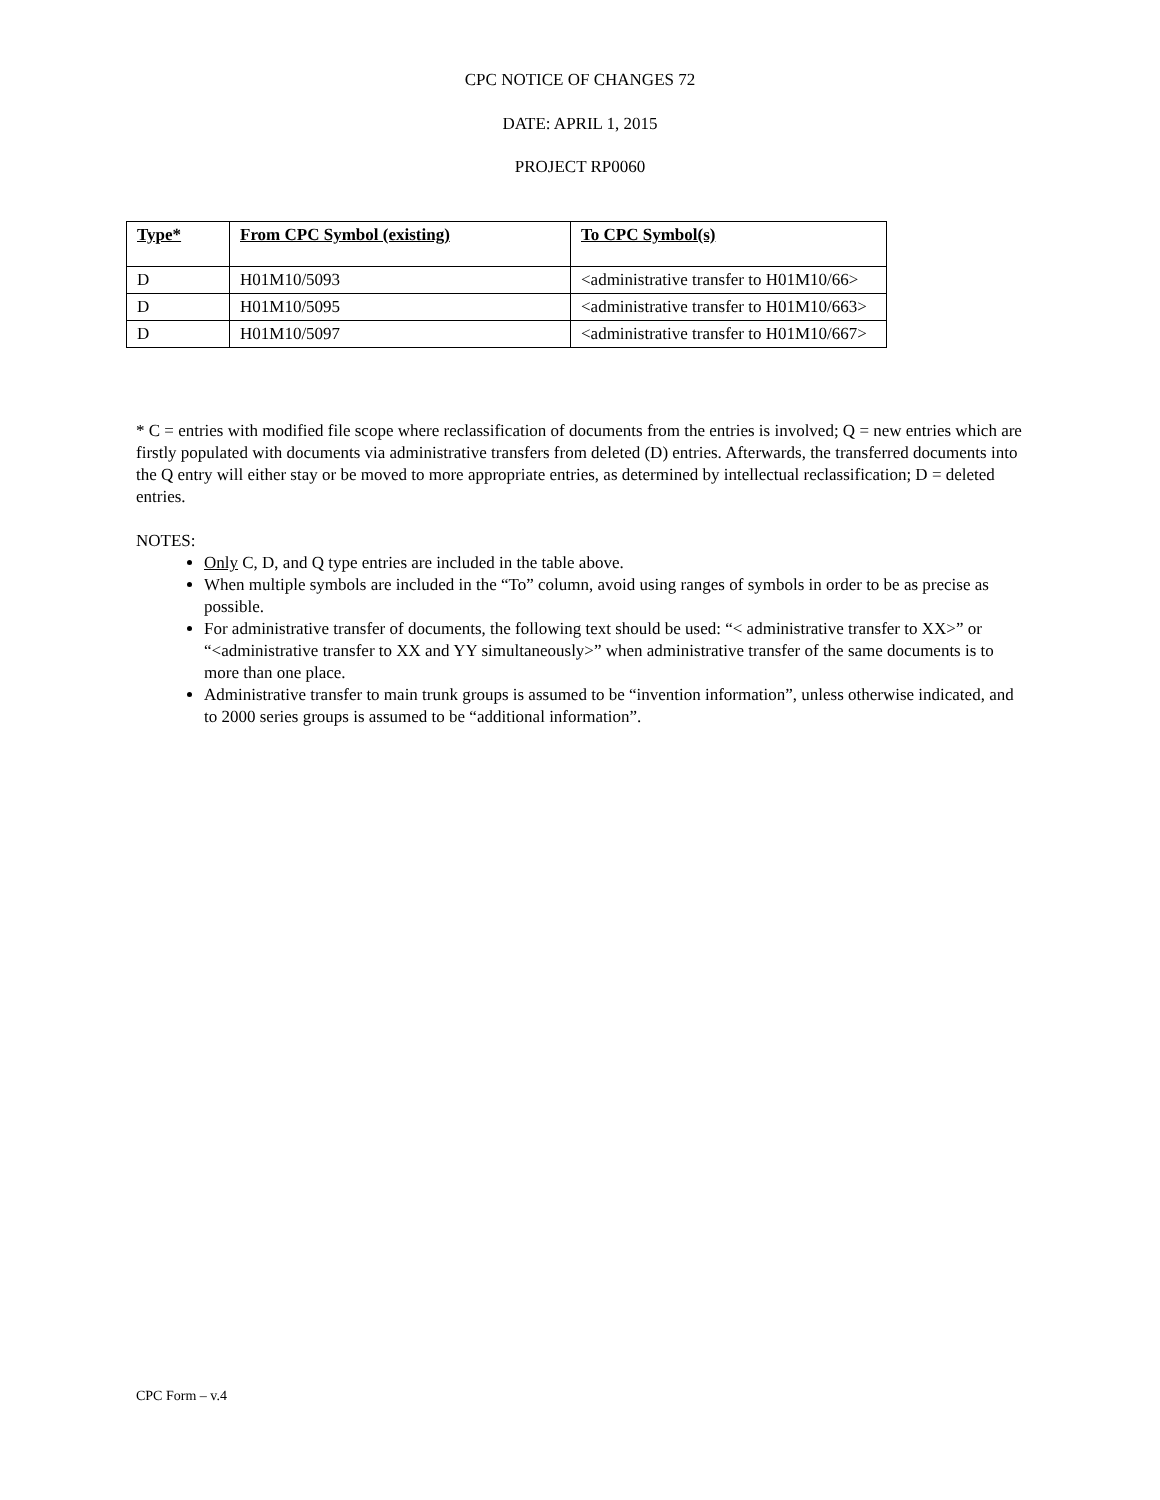CPC NOTICE OF CHANGES 72
DATE: APRIL 1, 2015
PROJECT RP0060
| Type* | From CPC Symbol (existing) | To CPC Symbol(s) |
| --- | --- | --- |
| D | H01M10/5093 | <administrative transfer to H01M10/66> |
| D | H01M10/5095 | <administrative transfer to H01M10/663> |
| D | H01M10/5097 | <administrative transfer to H01M10/667> |
* C = entries with modified file scope where reclassification of documents from the entries is involved; Q = new entries which are firstly populated with documents via administrative transfers from deleted (D) entries. Afterwards, the transferred documents into the Q entry will either stay or be moved to more appropriate entries, as determined by intellectual reclassification; D = deleted entries.
NOTES:
Only C, D, and Q type entries are included in the table above.
When multiple symbols are included in the “To” column, avoid using ranges of symbols in order to be as precise as possible.
For administrative transfer of documents, the following text should be used: “< administrative transfer to XX>” or “<administrative transfer to XX and YY simultaneously>” when administrative transfer of the same documents is to more than one place.
Administrative transfer to main trunk groups is assumed to be “invention information”, unless otherwise indicated, and to 2000 series groups is assumed to be “additional information”.
CPC Form – v.4